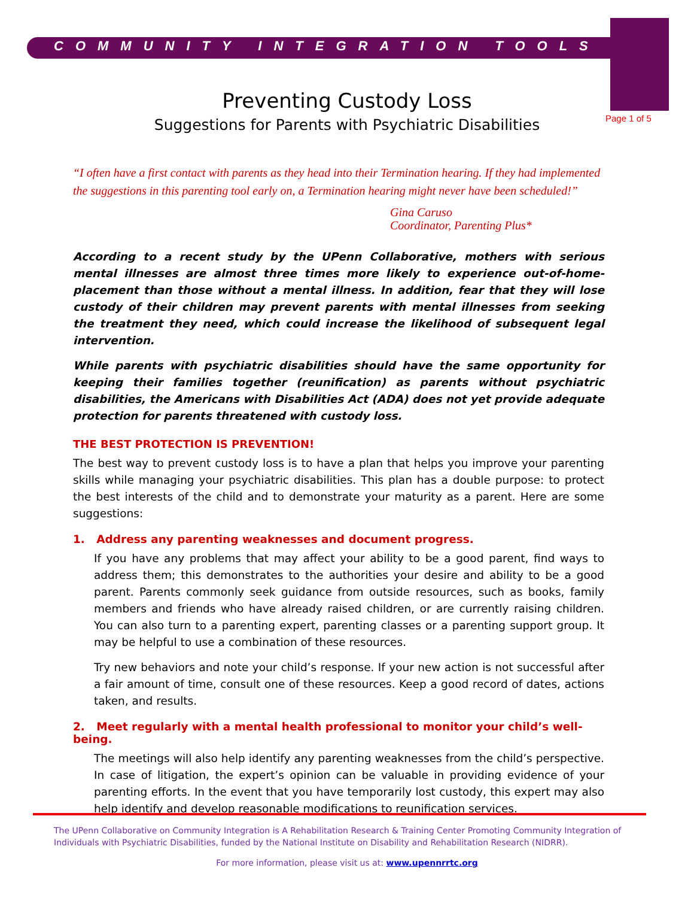COMMUNITY INTEGRATION TOOLS
Page 1 of 5
Preventing Custody Loss
Suggestions for Parents with Psychiatric Disabilities
“I often have a first contact with parents as they head into their Termination hearing. If they had implemented the suggestions in this parenting tool early on, a Termination hearing might never have been scheduled!”
Gina Caruso
Coordinator, Parenting Plus*
According to a recent study by the UPenn Collaborative, mothers with serious mental illnesses are almost three times more likely to experience out-of-home-placement than those without a mental illness. In addition, fear that they will lose custody of their children may prevent parents with mental illnesses from seeking the treatment they need, which could increase the likelihood of subsequent legal intervention.
While parents with psychiatric disabilities should have the same opportunity for keeping their families together (reunification) as parents without psychiatric disabilities, the Americans with Disabilities Act (ADA) does not yet provide adequate protection for parents threatened with custody loss.
THE BEST PROTECTION IS PREVENTION!
The best way to prevent custody loss is to have a plan that helps you improve your parenting skills while managing your psychiatric disabilities. This plan has a double purpose: to protect the best interests of the child and to demonstrate your maturity as a parent. Here are some suggestions:
1. Address any parenting weaknesses and document progress.
If you have any problems that may affect your ability to be a good parent, find ways to address them; this demonstrates to the authorities your desire and ability to be a good parent. Parents commonly seek guidance from outside resources, such as books, family members and friends who have already raised children, or are currently raising children. You can also turn to a parenting expert, parenting classes or a parenting support group. It may be helpful to use a combination of these resources.
Try new behaviors and note your child’s response. If your new action is not successful after a fair amount of time, consult one of these resources. Keep a good record of dates, actions taken, and results.
2. Meet regularly with a mental health professional to monitor your child’s well-being.
The meetings will also help identify any parenting weaknesses from the child’s perspective. In case of litigation, the expert’s opinion can be valuable in providing evidence of your parenting efforts. In the event that you have temporarily lost custody, this expert may also help identify and develop reasonable modifications to reunification services.
The UPenn Collaborative on Community Integration is A Rehabilitation Research & Training Center Promoting Community Integration of Individuals with Psychiatric Disabilities, funded by the National Institute on Disability and Rehabilitation Research (NIDRR).
For more information, please visit us at: www.upennrrtc.org